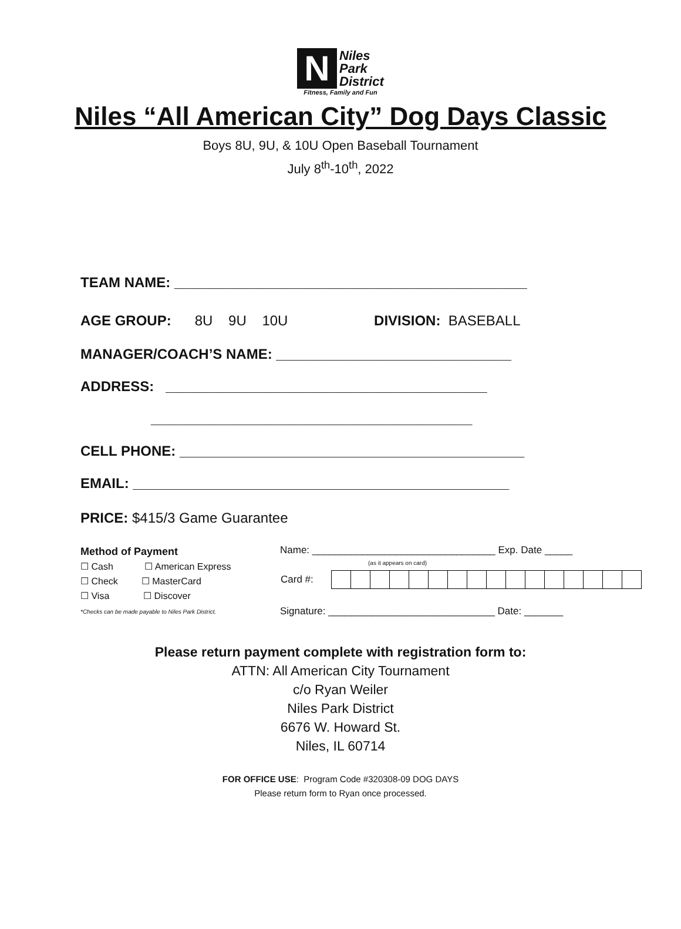N Niles
Park
District
Fitness, Family and Fun
Niles “All American City” Dog Days Classic
Boys 8U, 9U, & 10U Open Baseball Tournament
July 8<sup>th</sup>-10<sup>th</sup>, 2022
TEAM NAME: _____________________________________________
AGE GROUP: 8U 9U 10U DIVISION: BASEBALL
MANAGER/COACH’S NAME: ______________________________
ADDRESS: _________________________________________
_________________________________________
CELL PHONE: ____________________________________________
EMAIL: ________________________________________________
PRICE: $415/3 Game Guarantee
Method of Payment
☐ Cash ☐ American Express
☐ Check ☐ MasterCard
☐ Visa ☐ Discover
*Checks can be made payable to Niles Park District.
Name: _________________________________ Exp. Date _____
(as it appears on card)
| Card #: | | | | | | | | | | | | | | | | |
Signature: ______________________________ Date: _______
Please return payment complete with registration form to:
ATTN: All American City Tournament
c/o Ryan Weiler
Niles Park District
6676 W. Howard St.
Niles, IL 60714
FOR OFFICE USE: Program Code #320308-09 DOG DAYS
Please return form to Ryan once processed.